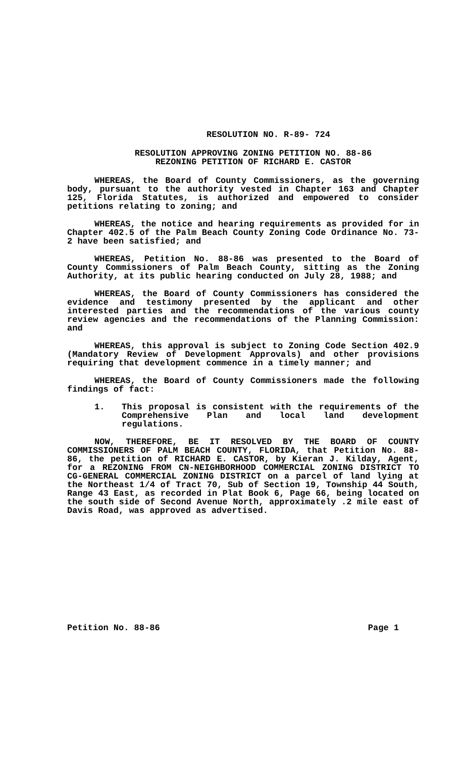RESOLUTION NO. R-89- 724
RESOLUTION APPROVING ZONING PETITION NO. 88-86
REZONING PETITION OF RICHARD E. CASTOR
WHEREAS, the Board of County Commissioners, as the governing body, pursuant to the authority vested in Chapter 163 and Chapter 125, Florida Statutes, is authorized and empowered to consider petitions relating to zoning; and
WHEREAS, the notice and hearing requirements as provided for in Chapter 402.5 of the Palm Beach County Zoning Code Ordinance No. 73-2 have been satisfied; and
WHEREAS, Petition No. 88-86 was presented to the Board of County Commissioners of Palm Beach County, sitting as the Zoning Authority, at its public hearing conducted on July 28, 1988; and
WHEREAS, the Board of County Commissioners has considered the evidence and testimony presented by the applicant and other interested parties and the recommendations of the various county review agencies and the recommendations of the Planning Commission: and
WHEREAS, this approval is subject to Zoning Code Section 402.9 (Mandatory Review of Development Approvals) and other provisions requiring that development commence in a timely manner; and
WHEREAS, the Board of County Commissioners made the following findings of fact:
1. This proposal is consistent with the requirements of the Comprehensive Plan and local land development regulations.
NOW, THEREFORE, BE IT RESOLVED BY THE BOARD OF COUNTY COMMISSIONERS OF PALM BEACH COUNTY, FLORIDA, that Petition No. 88-86, the petition of RICHARD E. CASTOR, by Kieran J. Kilday, Agent, for a REZONING FROM CN-NEIGHBORHOOD COMMERCIAL ZONING DISTRICT TO CG-GENERAL COMMERCIAL ZONING DISTRICT on a parcel of land lying at the Northeast 1/4 of Tract 70, Sub of Section 19, Township 44 South, Range 43 East, as recorded in Plat Book 6, Page 66, being located on the south side of Second Avenue North, approximately .2 mile east of Davis Road, was approved as advertised.
Petition No. 88-86 Page 1